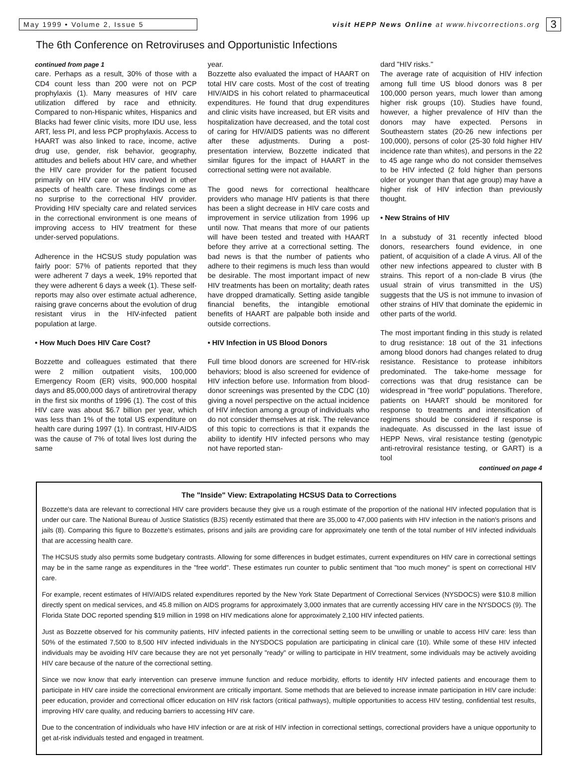May 1999 • Volume 2, Issue 5
visit HEPP News Online at www.hivcorrections.org
3
The 6th Conference on Retroviruses and Opportunistic Infections
continued from page 1
care. Perhaps as a result, 30% of those with a CD4 count less than 200 were not on PCP prophylaxis (1). Many measures of HIV care utilization differed by race and ethnicity. Compared to non-Hispanic whites, Hispanics and Blacks had fewer clinic visits, more IDU use, less ART, less PI, and less PCP prophylaxis. Access to HAART was also linked to race, income, active drug use, gender, risk behavior, geography, attitudes and beliefs about HIV care, and whether the HIV care provider for the patient focused primarily on HIV care or was involved in other aspects of health care. These findings come as no surprise to the correctional HIV provider. Providing HIV specialty care and related services in the correctional environment is one means of improving access to HIV treatment for these under-served populations.
Adherence in the HCSUS study population was fairly poor: 57% of patients reported that they were adherent 7 days a week, 19% reported that they were adherent 6 days a week (1). These self-reports may also over estimate actual adherence, raising grave concerns about the evolution of drug resistant virus in the HIV-infected patient population at large.
• How Much Does HIV Care Cost?
Bozzette and colleagues estimated that there were 2 million outpatient visits, 100,000 Emergency Room (ER) visits, 900,000 hospital days and 85,000,000 days of antiretroviral therapy in the first six months of 1996 (1). The cost of this HIV care was about $6.7 billion per year, which was less than 1% of the total US expenditure on health care during 1997 (1). In contrast, HIV-AIDS was the cause of 7% of total lives lost during the same
year.
Bozzette also evaluated the impact of HAART on total HIV care costs. Most of the cost of treating HIV/AIDS in his cohort related to pharmaceutical expenditures. He found that drug expenditures and clinic visits have increased, but ER visits and hospitalization have decreased, and the total cost of caring for HIV/AIDS patients was no different after these adjustments. During a post-presentation interview, Bozzette indicated that similar figures for the impact of HAART in the correctional setting were not available.
The good news for correctional healthcare providers who manage HIV patients is that there has been a slight decrease in HIV care costs and improvement in service utilization from 1996 up until now. That means that more of our patients will have been tested and treated with HAART before they arrive at a correctional setting. The bad news is that the number of patients who adhere to their regimens is much less than would be desirable. The most important impact of new HIV treatments has been on mortality; death rates have dropped dramatically. Setting aside tangible financial benefits, the intangible emotional benefits of HAART are palpable both inside and outside corrections.
• HIV Infection in US Blood Donors
Full time blood donors are screened for HIV-risk behaviors; blood is also screened for evidence of HIV infection before use. Information from blood-donor screenings was presented by the CDC (10) giving a novel perspective on the actual incidence of HIV infection among a group of individuals who do not consider themselves at risk. The relevance of this topic to corrections is that it expands the ability to identify HIV infected persons who may not have reported stan-
dard "HIV risks."
The average rate of acquisition of HIV infection among full time US blood donors was 8 per 100,000 person years, much lower than among higher risk groups (10). Studies have found, however, a higher prevalence of HIV than the donors may have expected. Persons in Southeastern states (20-26 new infections per 100,000), persons of color (25-30 fold higher HIV incidence rate than whites), and persons in the 22 to 45 age range who do not consider themselves to be HIV infected (2 fold higher than persons older or younger than that age group) may have a higher risk of HIV infection than previously thought.
• New Strains of HIV
In a substudy of 31 recently infected blood donors, researchers found evidence, in one patient, of acquisition of a clade A virus. All of the other new infections appeared to cluster with B strains. This report of a non-clade B virus (the usual strain of virus transmitted in the US) suggests that the US is not immune to invasion of other strains of HIV that dominate the epidemic in other parts of the world.
The most important finding in this study is related to drug resistance: 18 out of the 31 infections among blood donors had changes related to drug resistance. Resistance to protease inhibitors predominated. The take-home message for corrections was that drug resistance can be widespread in "free world" populations. Therefore, patients on HAART should be monitored for response to treatments and intensification of regimens should be considered if response is inadequate. As discussed in the last issue of HEPP News, viral resistance testing (genotypic anti-retroviral resistance testing, or GART) is a tool
continued on page 4
The "Inside" View: Extrapolating HCSUS Data to Corrections
Bozzette's data are relevant to correctional HIV care providers because they give us a rough estimate of the proportion of the national HIV infected population that is under our care. The National Bureau of Justice Statistics (BJS) recently estimated that there are 35,000 to 47,000 patients with HIV infection in the nation's prisons and jails (8). Comparing this figure to Bozzette's estimates, prisons and jails are providing care for approximately one tenth of the total number of HIV infected individuals that are accessing health care.
The HCSUS study also permits some budgetary contrasts. Allowing for some differences in budget estimates, current expenditures on HIV care in correctional settings may be in the same range as expenditures in the "free world". These estimates run counter to public sentiment that "too much money" is spent on correctional HIV care.
For example, recent estimates of HIV/AIDS related expenditures reported by the New York State Department of Correctional Services (NYSDOCS) were $10.8 million directly spent on medical services, and 45.8 million on AIDS programs for approximately 3,000 inmates that are currently accessing HIV care in the NYSDOCS (9). The Florida State DOC reported spending $19 million in 1998 on HIV medications alone for approximately 2,100 HIV infected patients.
Just as Bozzette observed for his community patients, HIV infected patients in the correctional setting seem to be unwilling or unable to access HIV care: less than 50% of the estimated 7,500 to 8,500 HIV infected individuals in the NYSDOCS population are participating in clinical care (10). While some of these HIV infected individuals may be avoiding HIV care because they are not yet personally "ready" or willing to participate in HIV treatment, some individuals may be actively avoiding HIV care because of the nature of the correctional setting.
Since we now know that early intervention can preserve immune function and reduce morbidity, efforts to identify HIV infected patients and encourage them to participate in HIV care inside the correctional environment are critically important. Some methods that are believed to increase inmate participation in HIV care include: peer education, provider and correctional officer education on HIV risk factors (critical pathways), multiple opportunities to access HIV testing, confidential test results, improving HIV care quality, and reducing barriers to accessing HIV care.
Due to the concentration of individuals who have HIV infection or are at risk of HIV infection in correctional settings, correctional providers have a unique opportunity to get at-risk individuals tested and engaged in treatment.